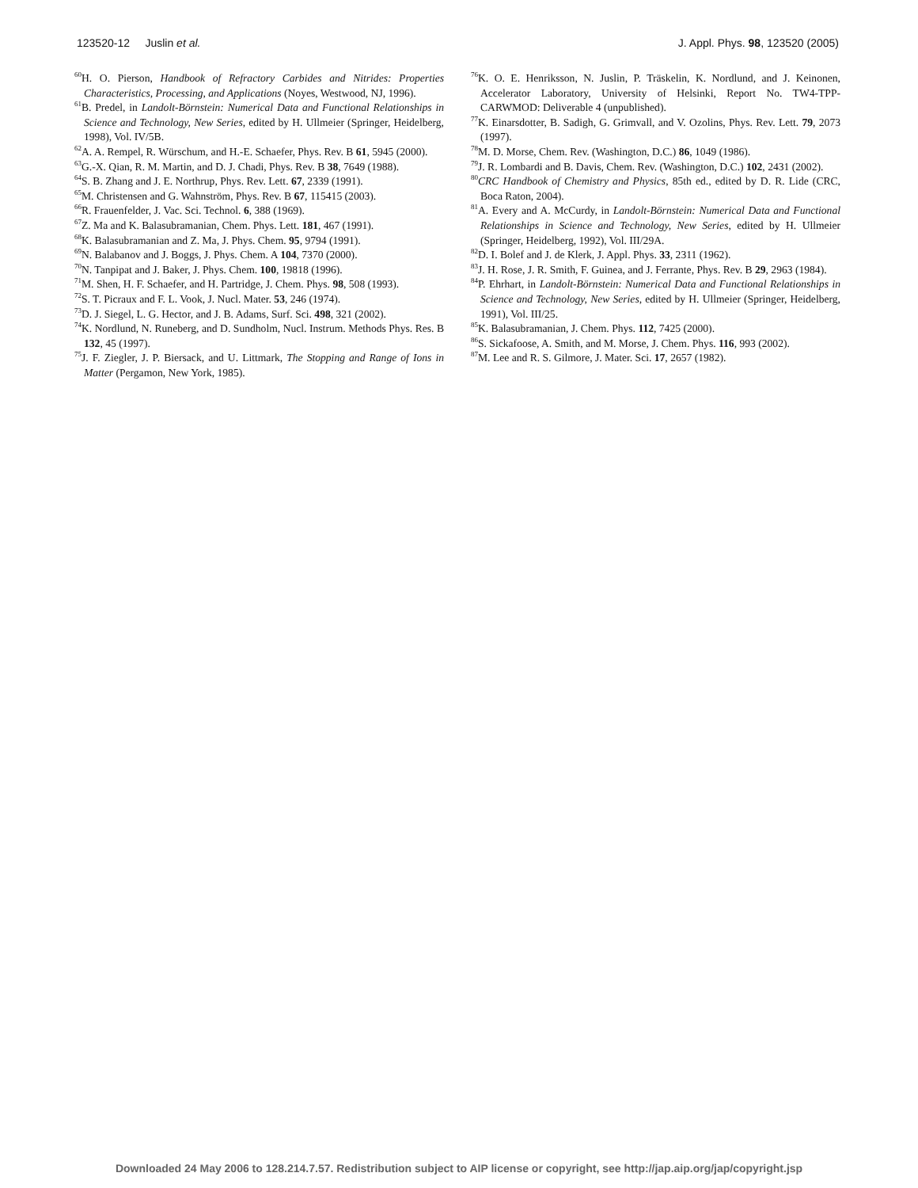123520-12 Juslin et al. J. Appl. Phys. 98, 123520 (2005)
<sup>60</sup>H. O. Pierson, Handbook of Refractory Carbides and Nitrides: Properties Characteristics, Processing, and Applications (Noyes, Westwood, NJ, 1996).
<sup>61</sup>B. Predel, in Landolt-Börnstein: Numerical Data and Functional Relationships in Science and Technology, New Series, edited by H. Ullmeier (Springer, Heidelberg, 1998), Vol. IV/5B.
<sup>62</sup> A. A. Rempel, R. Würschum, and H.-E. Schaefer, Phys. Rev. B 61, 5945 (2000).
<sup>63</sup> G.-X. Qian, R. M. Martin, and D. J. Chadi, Phys. Rev. B 38, 7649 (1988).
<sup>64</sup>S. B. Zhang and J. E. Northrup, Phys. Rev. Lett. 67, 2339 (1991).
<sup>65</sup> M. Christensen and G. Wahnström, Phys. Rev. B 67, 115415 (2003).
<sup>66</sup> R. Frauenfelder, J. Vac. Sci. Technol. 6, 388 (1969).
<sup>67</sup> Z. Ma and K. Balasubramanian, Chem. Phys. Lett. 181, 467 (1991).
<sup>68</sup>K. Balasubramanian and Z. Ma, J. Phys. Chem. 95, 9794 (1991).
<sup>69</sup>N. Balabanov and J. Boggs, J. Phys. Chem. A 104, 7370 (2000).
<sup>70</sup>N. Tanpipat and J. Baker, J. Phys. Chem. 100, 19818 (1996).
<sup>71</sup> M. Shen, H. F. Schaefer, and H. Partridge, J. Chem. Phys. 98, 508 (1993).
<sup>72</sup>S. T. Picraux and F. L. Vook, J. Nucl. Mater. 53, 246 (1974).
<sup>73</sup> D. J. Siegel, L. G. Hector, and J. B. Adams, Surf. Sci. 498, 321 (2002).
<sup>74</sup>K. Nordlund, N. Runeberg, and D. Sundholm, Nucl. Instrum. Methods Phys. Res. B 132, 45 (1997).
<sup>75</sup> J. F. Ziegler, J. P. Biersack, and U. Littmark, The Stopping and Range of Ions in Matter (Pergamon, New York, 1985).
<sup>76</sup>K. O. E. Henriksson, N. Juslin, P. Träskelin, K. Nordlund, and J. Keinonen, Accelerator Laboratory, University of Helsinki, Report No. TW4-TPP-CARWMOD: Deliverable 4 (unpublished).
<sup>77</sup>K. Einarsdotter, B. Sadigh, G. Grimvall, and V. Ozolins, Phys. Rev. Lett. 79, 2073 (1997).
<sup>78</sup> M. D. Morse, Chem. Rev. (Washington, D.C.) 86, 1049 (1986).
<sup>79</sup> J. R. Lombardi and B. Davis, Chem. Rev. (Washington, D.C.) 102, 2431 (2002).
<sup>80</sup>CRC Handbook of Chemistry and Physics, 85th ed., edited by D. R. Lide (CRC, Boca Raton, 2004).
<sup>81</sup> A. Every and A. McCurdy, in Landolt-Börnstein: Numerical Data and Functional Relationships in Science and Technology, New Series, edited by H. Ullmeier (Springer, Heidelberg, 1992), Vol. III/29A.
<sup>82</sup> D. I. Bolef and J. de Klerk, J. Appl. Phys. 33, 2311 (1962).
<sup>83</sup> J. H. Rose, J. R. Smith, F. Guinea, and J. Ferrante, Phys. Rev. B 29, 2963 (1984).
<sup>84</sup>P. Ehrhart, in Landolt-Börnstein: Numerical Data and Functional Relationships in Science and Technology, New Series, edited by H. Ullmeier (Springer, Heidelberg, 1991), Vol. III/25.
<sup>85</sup>K. Balasubramanian, J. Chem. Phys. 112, 7425 (2000).
<sup>86</sup>S. Sickafoose, A. Smith, and M. Morse, J. Chem. Phys. 116, 993 (2002).
<sup>87</sup> M. Lee and R. S. Gilmore, J. Mater. Sci. 17, 2657 (1982).
Downloaded 24 May 2006 to 128.214.7.57. Redistribution subject to AIP license or copyright, see http://jap.aip.org/jap/copyright.jsp